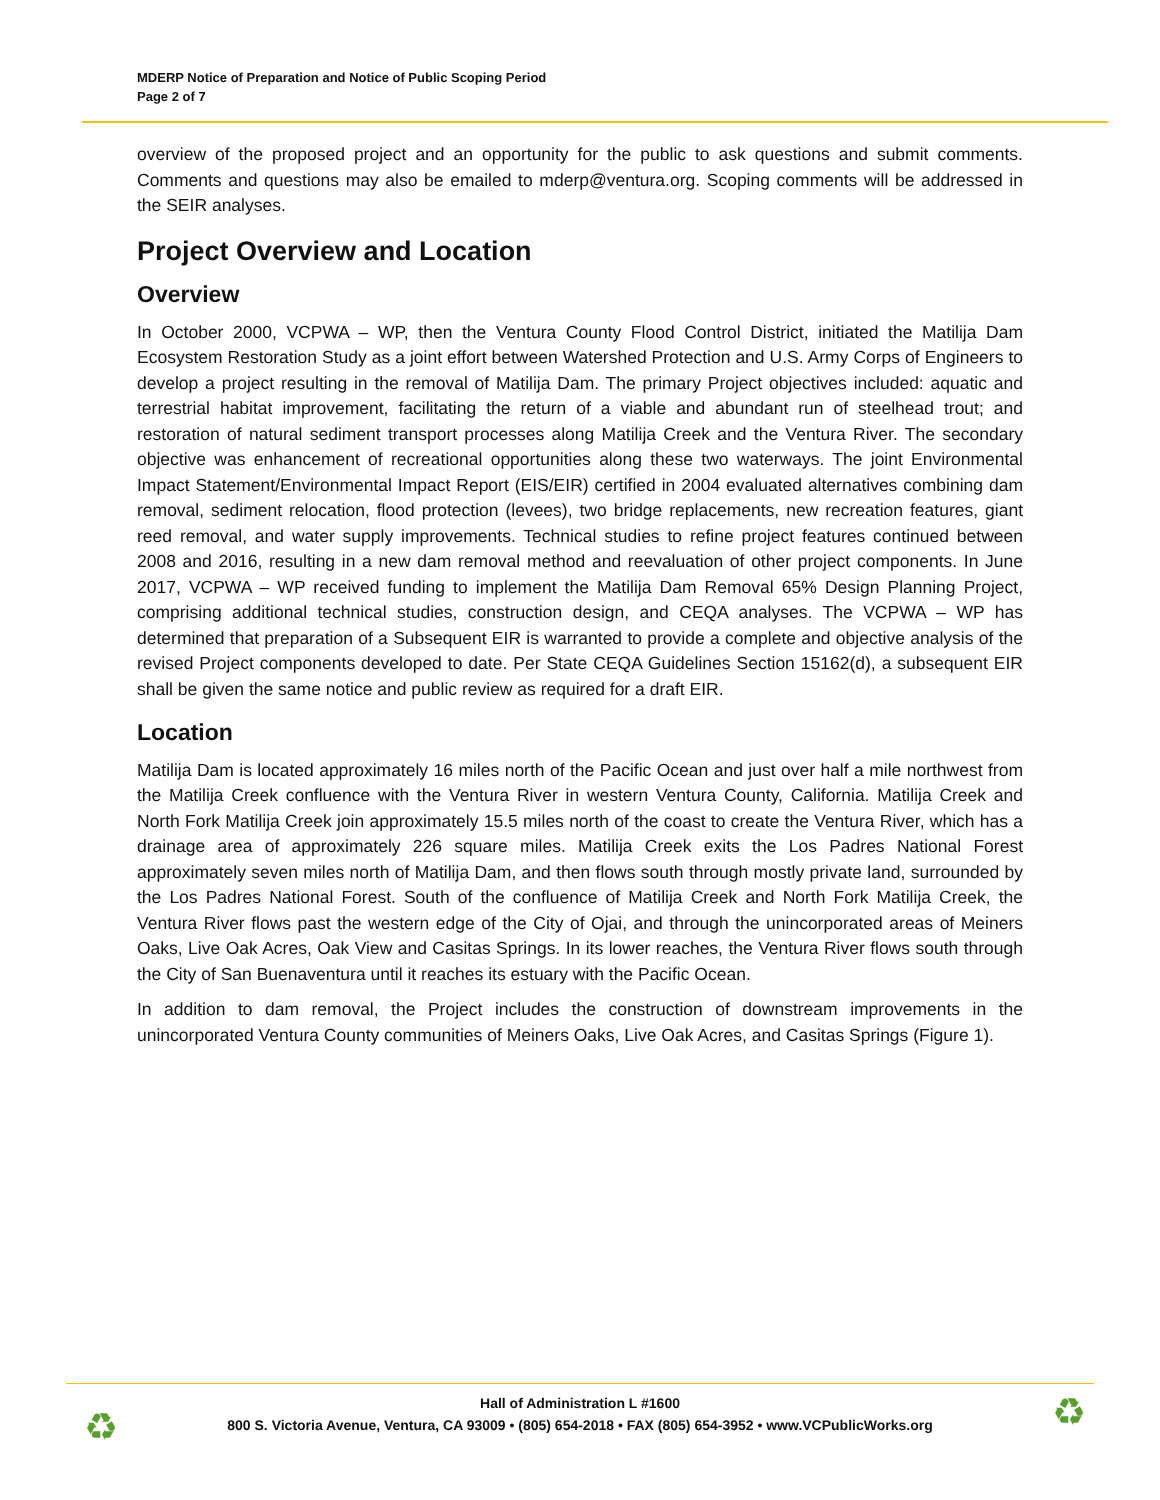MDERP Notice of Preparation and Notice of Public Scoping Period
Page 2 of 7
overview of the proposed project and an opportunity for the public to ask questions and submit comments. Comments and questions may also be emailed to mderp@ventura.org. Scoping comments will be addressed in the SEIR analyses.
Project Overview and Location
Overview
In October 2000, VCPWA – WP, then the Ventura County Flood Control District, initiated the Matilija Dam Ecosystem Restoration Study as a joint effort between Watershed Protection and U.S. Army Corps of Engineers to develop a project resulting in the removal of Matilija Dam. The primary Project objectives included: aquatic and terrestrial habitat improvement, facilitating the return of a viable and abundant run of steelhead trout; and restoration of natural sediment transport processes along Matilija Creek and the Ventura River. The secondary objective was enhancement of recreational opportunities along these two waterways. The joint Environmental Impact Statement/Environmental Impact Report (EIS/EIR) certified in 2004 evaluated alternatives combining dam removal, sediment relocation, flood protection (levees), two bridge replacements, new recreation features, giant reed removal, and water supply improvements. Technical studies to refine project features continued between 2008 and 2016, resulting in a new dam removal method and reevaluation of other project components. In June 2017, VCPWA – WP received funding to implement the Matilija Dam Removal 65% Design Planning Project, comprising additional technical studies, construction design, and CEQA analyses. The VCPWA – WP has determined that preparation of a Subsequent EIR is warranted to provide a complete and objective analysis of the revised Project components developed to date. Per State CEQA Guidelines Section 15162(d), a subsequent EIR shall be given the same notice and public review as required for a draft EIR.
Location
Matilija Dam is located approximately 16 miles north of the Pacific Ocean and just over half a mile northwest from the Matilija Creek confluence with the Ventura River in western Ventura County, California. Matilija Creek and North Fork Matilija Creek join approximately 15.5 miles north of the coast to create the Ventura River, which has a drainage area of approximately 226 square miles. Matilija Creek exits the Los Padres National Forest approximately seven miles north of Matilija Dam, and then flows south through mostly private land, surrounded by the Los Padres National Forest. South of the confluence of Matilija Creek and North Fork Matilija Creek, the Ventura River flows past the western edge of the City of Ojai, and through the unincorporated areas of Meiners Oaks, Live Oak Acres, Oak View and Casitas Springs. In its lower reaches, the Ventura River flows south through the City of San Buenaventura until it reaches its estuary with the Pacific Ocean.
In addition to dam removal, the Project includes the construction of downstream improvements in the unincorporated Ventura County communities of Meiners Oaks, Live Oak Acres, and Casitas Springs (Figure 1).
♻ ♻
Hall of Administration L #1600
800 S. Victoria Avenue, Ventura, CA 93009 • (805) 654-2018 • FAX (805) 654-3952 • www.VCPublicWorks.org